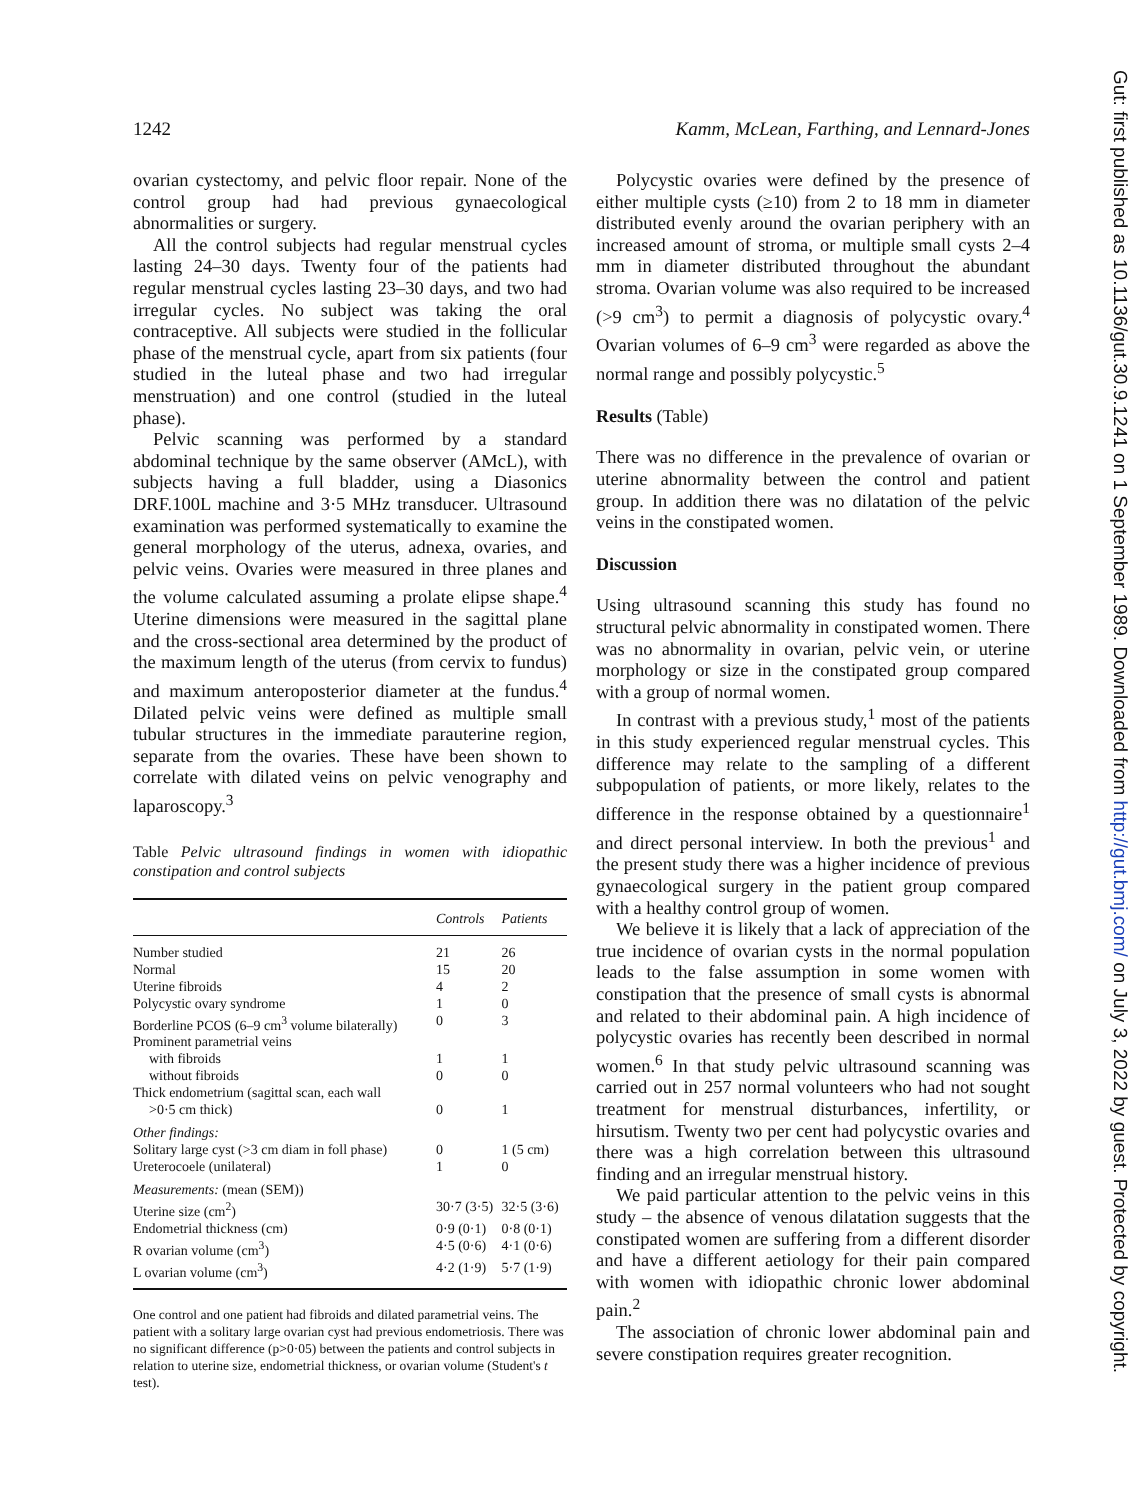1242 Kamm, McLean, Farthing, and Lennard-Jones
ovarian cystectomy, and pelvic floor repair. None of the control group had had previous gynaecological abnormalities or surgery.
All the control subjects had regular menstrual cycles lasting 24–30 days. Twenty four of the patients had regular menstrual cycles lasting 23–30 days, and two had irregular cycles. No subject was taking the oral contraceptive. All subjects were studied in the follicular phase of the menstrual cycle, apart from six patients (four studied in the luteal phase and two had irregular menstruation) and one control (studied in the luteal phase).
Pelvic scanning was performed by a standard abdominal technique by the same observer (AMcL), with subjects having a full bladder, using a Diasonics DRF.100L machine and 3·5 MHz transducer. Ultrasound examination was performed systematically to examine the general morphology of the uterus, adnexa, ovaries, and pelvic veins. Ovaries were measured in three planes and the volume calculated assuming a prolate elipse shape.<sup>4</sup> Uterine dimensions were measured in the sagittal plane and the cross-sectional area determined by the product of the maximum length of the uterus (from cervix to fundus) and maximum anteroposterior diameter at the fundus.<sup>4</sup> Dilated pelvic veins were defined as multiple small tubular structures in the immediate parauterine region, separate from the ovaries. These have been shown to correlate with dilated veins on pelvic venography and laparoscopy.<sup>3</sup>
Table Pelvic ultrasound findings in women with idiopathic constipation and control subjects
| | Controls | Patients |
| --- | --- | --- |
| Number studied | 21 | 26 |
| Normal | 15 | 20 |
| Uterine fibroids | 4 | 2 |
| Polycystic ovary syndrome | 1 | 0 |
| Borderline PCOS (6–9 cm<sup>3</sup> volume bilaterally) | 0 | 3 |
| Prominent parametrial veins | | |
| with fibroids | 1 | 1 |
| without fibroids | 0 | 0 |
| Thick endometrium (sagittal scan, each wall | | |
| >0·5 cm thick) | 0 | 1 |
| Other findings: | | |
| Solitary large cyst (>3 cm diam in foll phase) | 0 | 1 (5 cm) |
| Ureterocoele (unilateral) | 1 | 0 |
| Measurements: (mean (SEM)) | | |
| Uterine size (cm<sup>2</sup>) | 30·7 (3·5) | 32·5 (3·6) |
| Endometrial thickness (cm) | 0·9 (0·1) | 0·8 (0·1) |
| R ovarian volume (cm<sup>3</sup>) | 4·5 (0·6) | 4·1 (0·6) |
| L ovarian volume (cm<sup>3</sup>) | 4·2 (1·9) | 5·7 (1·9) |
One control and one patient had fibroids and dilated parametrial veins. The patient with a solitary large ovarian cyst had previous endometriosis. There was no significant difference (p>0·05) between the patients and control subjects in relation to uterine size, endometrial thickness, or ovarian volume (Student's t test).
Polycystic ovaries were defined by the presence of either multiple cysts (≥10) from 2 to 18 mm in diameter distributed evenly around the ovarian periphery with an increased amount of stroma, or multiple small cysts 2–4 mm in diameter distributed throughout the abundant stroma. Ovarian volume was also required to be increased (>9 cm<sup>3</sup>) to permit a diagnosis of polycystic ovary.<sup>4</sup> Ovarian volumes of 6–9 cm<sup>3</sup> were regarded as above the normal range and possibly polycystic.<sup>5</sup>
Results (Table)
There was no difference in the prevalence of ovarian or uterine abnormality between the control and patient group. In addition there was no dilatation of the pelvic veins in the constipated women.
Discussion
Using ultrasound scanning this study has found no structural pelvic abnormality in constipated women. There was no abnormality in ovarian, pelvic vein, or uterine morphology or size in the constipated group compared with a group of normal women.
In contrast with a previous study,<sup>1</sup> most of the patients in this study experienced regular menstrual cycles. This difference may relate to the sampling of a different subpopulation of patients, or more likely, relates to the difference in the response obtained by a questionnaire<sup>1</sup> and direct personal interview. In both the previous<sup>1</sup> and the present study there was a higher incidence of previous gynaecological surgery in the patient group compared with a healthy control group of women.
We believe it is likely that a lack of appreciation of the true incidence of ovarian cysts in the normal population leads to the false assumption in some women with constipation that the presence of small cysts is abnormal and related to their abdominal pain. A high incidence of polycystic ovaries has recently been described in normal women.<sup>6</sup> In that study pelvic ultrasound scanning was carried out in 257 normal volunteers who had not sought treatment for menstrual disturbances, infertility, or hirsutism. Twenty two per cent had polycystic ovaries and there was a high correlation between this ultrasound finding and an irregular menstrual history.
We paid particular attention to the pelvic veins in this study – the absence of venous dilatation suggests that the constipated women are suffering from a different disorder and have a different aetiology for their pain compared with women with idiopathic chronic lower abdominal pain.<sup>2</sup>
The association of chronic lower abdominal pain and severe constipation requires greater recognition.
Gut: first published as 10.1136/gut.30.9.1241 on 1 September 1989. Downloaded from http://gut.bmj.com/ on July 3, 2022 by guest. Protected by copyright.